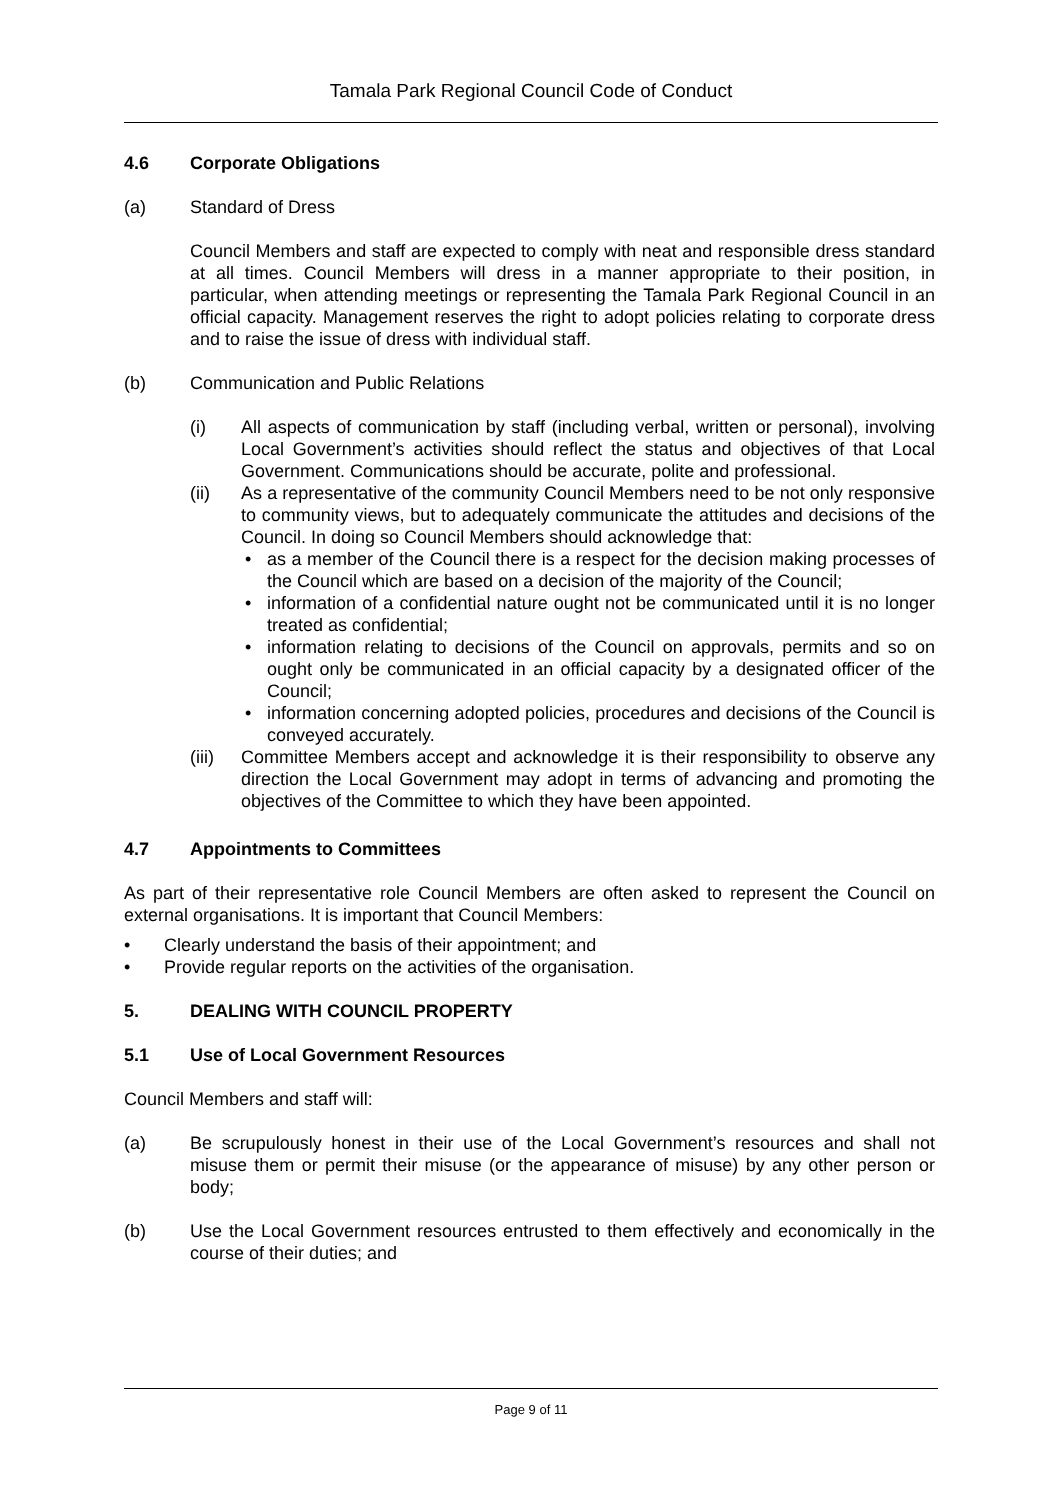Tamala Park Regional Council Code of Conduct
4.6 Corporate Obligations
(a) Standard of Dress
Council Members and staff are expected to comply with neat and responsible dress standard at all times. Council Members will dress in a manner appropriate to their position, in particular, when attending meetings or representing the Tamala Park Regional Council in an official capacity. Management reserves the right to adopt policies relating to corporate dress and to raise the issue of dress with individual staff.
(b) Communication and Public Relations
(i) All aspects of communication by staff (including verbal, written or personal), involving Local Government’s activities should reflect the status and objectives of that Local Government. Communications should be accurate, polite and professional.
(ii) As a representative of the community Council Members need to be not only responsive to community views, but to adequately communicate the attitudes and decisions of the Council. In doing so Council Members should acknowledge that:
• as a member of the Council there is a respect for the decision making processes of the Council which are based on a decision of the majority of the Council;
• information of a confidential nature ought not be communicated until it is no longer treated as confidential;
• information relating to decisions of the Council on approvals, permits and so on ought only be communicated in an official capacity by a designated officer of the Council;
• information concerning adopted policies, procedures and decisions of the Council is conveyed accurately.
(iii)
Committee Members accept and acknowledge it is their responsibility to observe any direction the Local Government may adopt in terms of advancing and promoting the objectives of the Committee to which they have been appointed.
4.7 Appointments to Committees
As part of their representative role Council Members are often asked to represent the Council on external organisations. It is important that Council Members:
• Clearly understand the basis of their appointment; and
• Provide regular reports on the activities of the organisation.
5. DEALING WITH COUNCIL PROPERTY
5.1 Use of Local Government Resources
Council Members and staff will:
(a) Be scrupulously honest in their use of the Local Government’s resources and shall not misuse them or permit their misuse (or the appearance of misuse) by any other person or body;
(b) Use the Local Government resources entrusted to them effectively and economically in the course of their duties; and
Page 9 of 11